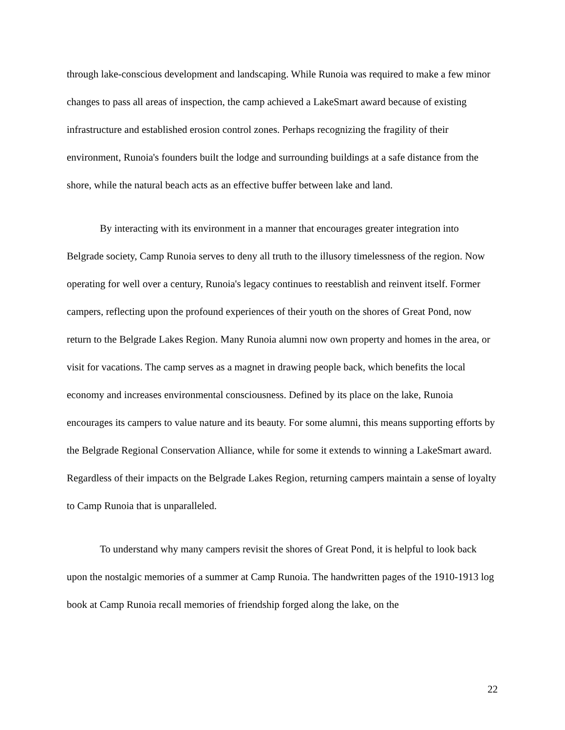through lake-conscious development and landscaping. While Runoia was required to make a few minor changes to pass all areas of inspection, the camp achieved a LakeSmart award because of existing infrastructure and established erosion control zones. Perhaps recognizing the fragility of their environment, Runoia's founders built the lodge and surrounding buildings at a safe distance from the shore, while the natural beach acts as an effective buffer between lake and land.
By interacting with its environment in a manner that encourages greater integration into Belgrade society, Camp Runoia serves to deny all truth to the illusory timelessness of the region. Now operating for well over a century, Runoia's legacy continues to reestablish and reinvent itself. Former campers, reflecting upon the profound experiences of their youth on the shores of Great Pond, now return to the Belgrade Lakes Region. Many Runoia alumni now own property and homes in the area, or visit for vacations. The camp serves as a magnet in drawing people back, which benefits the local economy and increases environmental consciousness. Defined by its place on the lake, Runoia encourages its campers to value nature and its beauty. For some alumni, this means supporting efforts by the Belgrade Regional Conservation Alliance, while for some it extends to winning a LakeSmart award. Regardless of their impacts on the Belgrade Lakes Region, returning campers maintain a sense of loyalty to Camp Runoia that is unparalleled.
To understand why many campers revisit the shores of Great Pond, it is helpful to look back upon the nostalgic memories of a summer at Camp Runoia. The handwritten pages of the 1910-1913 log book at Camp Runoia recall memories of friendship forged along the lake, on the
22